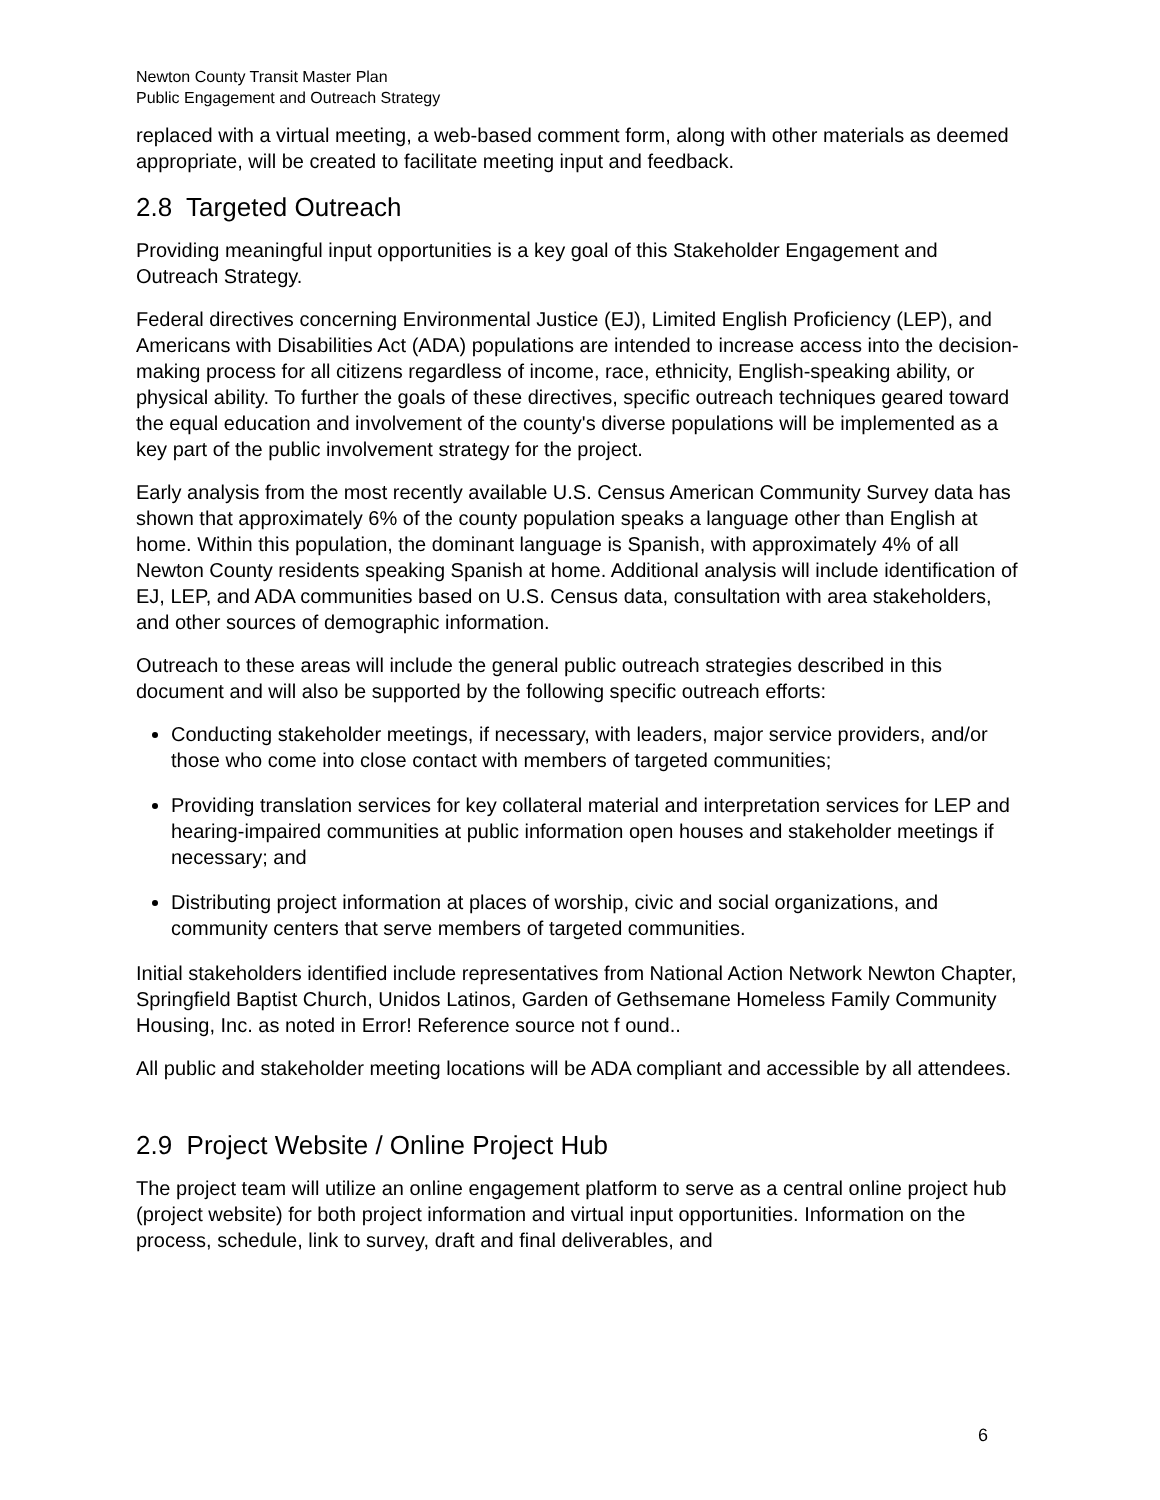Newton County Transit Master Plan
Public Engagement and Outreach Strategy
replaced with a virtual meeting, a web-based comment form, along with other materials as deemed appropriate, will be created to facilitate meeting input and feedback.
2.8 Targeted Outreach
Providing meaningful input opportunities is a key goal of this Stakeholder Engagement and Outreach Strategy.
Federal directives concerning Environmental Justice (EJ), Limited English Proficiency (LEP), and Americans with Disabilities Act (ADA) populations are intended to increase access into the decision-making process for all citizens regardless of income, race, ethnicity, English-speaking ability, or physical ability. To further the goals of these directives, specific outreach techniques geared toward the equal education and involvement of the county's diverse populations will be implemented as a key part of the public involvement strategy for the project.
Early analysis from the most recently available U.S. Census American Community Survey data has shown that approximately 6% of the county population speaks a language other than English at home. Within this population, the dominant language is Spanish, with approximately 4% of all Newton County residents speaking Spanish at home. Additional analysis will include identification of EJ, LEP, and ADA communities based on U.S. Census data, consultation with area stakeholders, and other sources of demographic information.
Outreach to these areas will include the general public outreach strategies described in this document and will also be supported by the following specific outreach efforts:
Conducting stakeholder meetings, if necessary, with leaders, major service providers, and/or those who come into close contact with members of targeted communities;
Providing translation services for key collateral material and interpretation services for LEP and hearing-impaired communities at public information open houses and stakeholder meetings if necessary; and
Distributing project information at places of worship, civic and social organizations, and community centers that serve members of targeted communities.
Initial stakeholders identified include representatives from National Action Network Newton Chapter, Springfield Baptist Church, Unidos Latinos, Garden of Gethsemane Homeless Family Community Housing, Inc. as noted in Error! Reference source not f ound..
All public and stakeholder meeting locations will be ADA compliant and accessible by all attendees.
2.9 Project Website / Online Project Hub
The project team will utilize an online engagement platform to serve as a central online project hub (project website) for both project information and virtual input opportunities. Information on the process, schedule, link to survey, draft and final deliverables, and
6